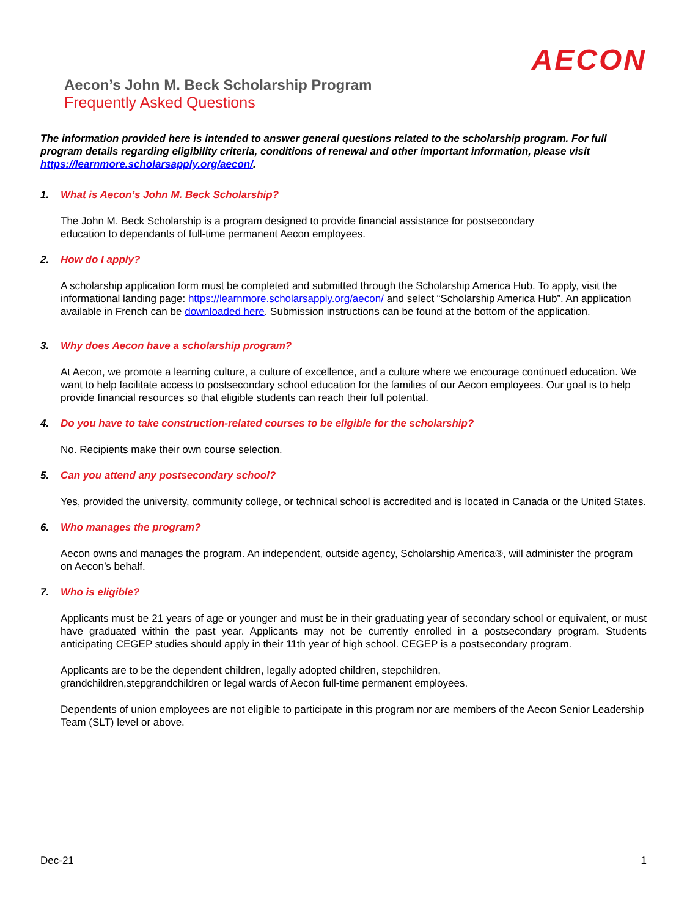AECON
Aecon’s John M. Beck Scholarship Program
Frequently Asked Questions
The information provided here is intended to answer general questions related to the scholarship program. For full program details regarding eligibility criteria, conditions of renewal and other important information, please visit https://learnmore.scholarsapply.org/aecon/.
1. What is Aecon’s John M. Beck Scholarship?
The John M. Beck Scholarship is a program designed to provide financial assistance for postsecondary
education to dependants of full-time permanent Aecon employees.
2. How do I apply?
A scholarship application form must be completed and submitted through the Scholarship America Hub. To apply, visit the informational landing page: https://learnmore.scholarsapply.org/aecon/ and select “Scholarship America Hub”. An application available in French can be downloaded here. Submission instructions can be found at the bottom of the application.
3. Why does Aecon have a scholarship program?
At Aecon, we promote a learning culture, a culture of excellence, and a culture where we encourage continued education. We want to help facilitate access to postsecondary school education for the families of our Aecon employees. Our goal is to help provide financial resources so that eligible students can reach their full potential.
4. Do you have to take construction-related courses to be eligible for the scholarship?
No. Recipients make their own course selection.
5. Can you attend any postsecondary school?
Yes, provided the university, community college, or technical school is accredited and is located in Canada or the United States.
6. Who manages the program?
Aecon owns and manages the program. An independent, outside agency, Scholarship America®, will administer the program on Aecon’s behalf.
7. Who is eligible?
Applicants must be 21 years of age or younger and must be in their graduating year of secondary school or equivalent, or must have graduated within the past year. Applicants may not be currently enrolled in a postsecondary program. Students anticipating CEGEP studies should apply in their 11th year of high school. CEGEP is a postsecondary program.
Applicants are to be the dependent children, legally adopted children, stepchildren,
grandchildren,stepgrandchildren or legal wards of Aecon full-time permanent employees.
Dependents of union employees are not eligible to participate in this program nor are members of the Aecon Senior Leadership Team (SLT) level or above.
Dec-21 1